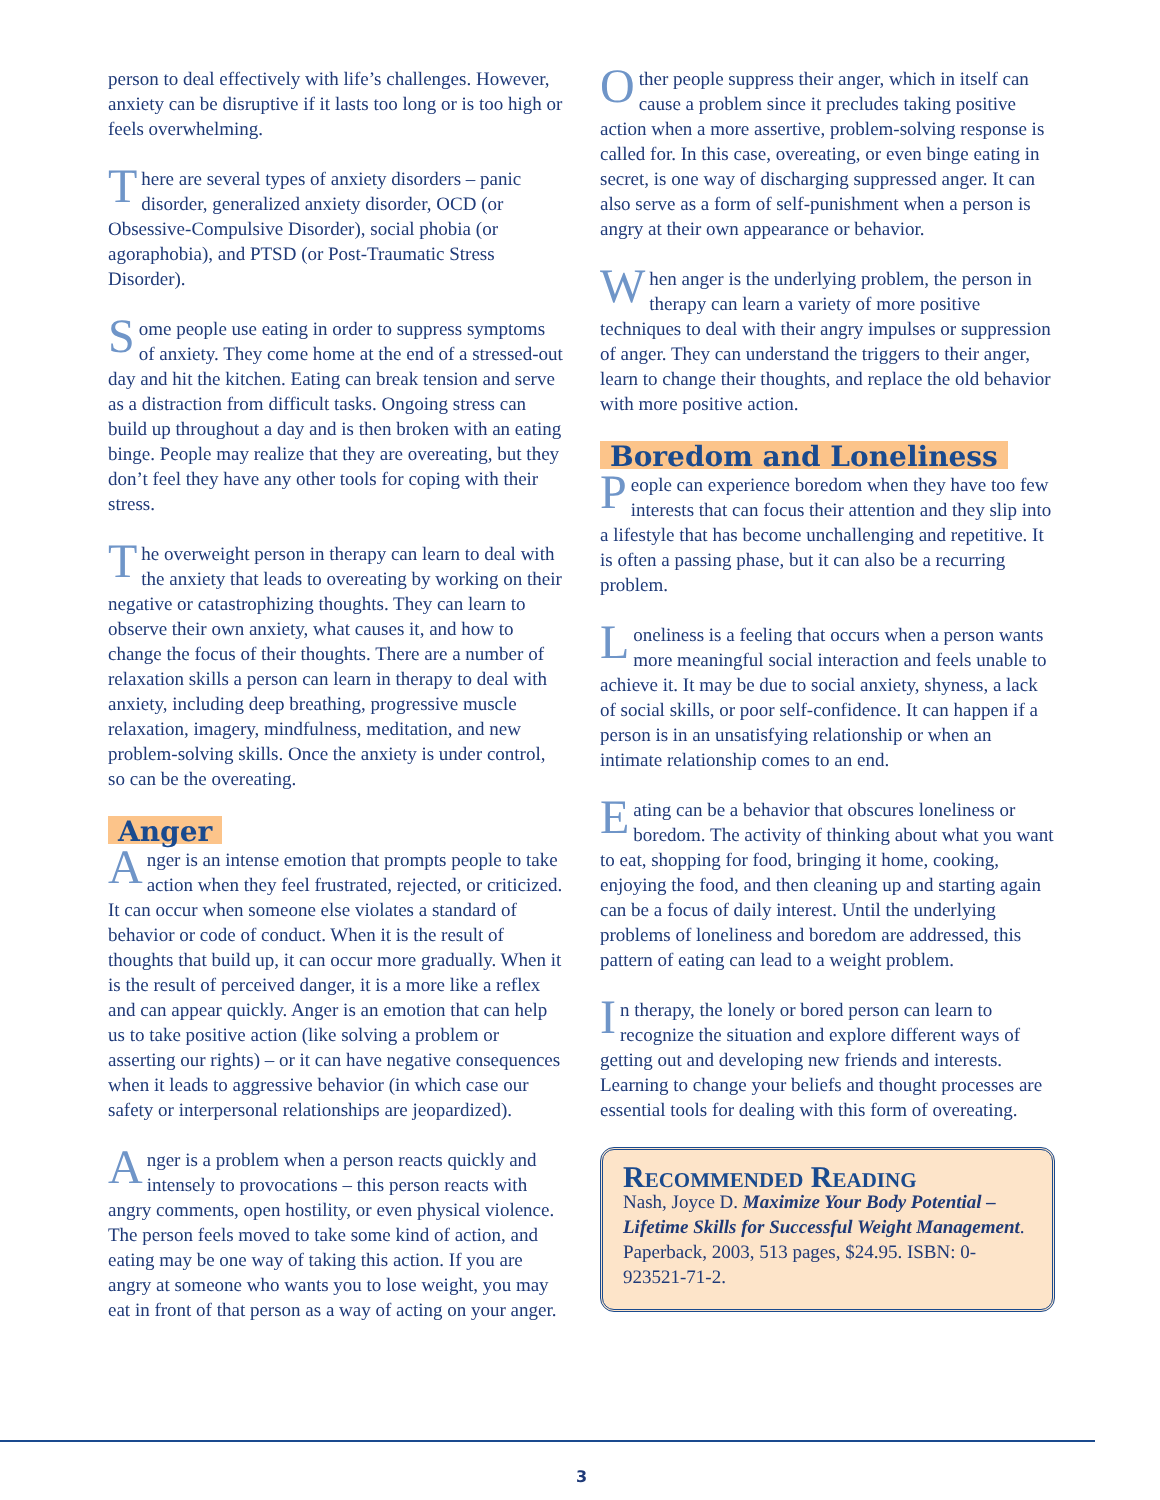person to deal effectively with life’s challenges. However, anxiety can be disruptive if it lasts too long or is too high or feels overwhelming.
There are several types of anxiety disorders – panic disorder, generalized anxiety disorder, OCD (or Obsessive-Compulsive Disorder), social phobia (or agoraphobia), and PTSD (or Post-Traumatic Stress Disorder).
Some people use eating in order to suppress symptoms of anxiety. They come home at the end of a stressed-out day and hit the kitchen. Eating can break tension and serve as a distraction from difficult tasks. Ongoing stress can build up throughout a day and is then broken with an eating binge. People may realize that they are overeating, but they don’t feel they have any other tools for coping with their stress.
The overweight person in therapy can learn to deal with the anxiety that leads to overeating by working on their negative or catastrophizing thoughts. They can learn to observe their own anxiety, what causes it, and how to change the focus of their thoughts. There are a number of relaxation skills a person can learn in therapy to deal with anxiety, including deep breathing, progressive muscle relaxation, imagery, mindfulness, meditation, and new problem-solving skills. Once the anxiety is under control, so can be the overeating.
Anger
Anger is an intense emotion that prompts people to take action when they feel frustrated, rejected, or criticized. It can occur when someone else violates a standard of behavior or code of conduct. When it is the result of thoughts that build up, it can occur more gradually. When it is the result of perceived danger, it is a more like a reflex and can appear quickly. Anger is an emotion that can help us to take positive action (like solving a problem or asserting our rights) – or it can have negative consequences when it leads to aggressive behavior (in which case our safety or interpersonal relationships are jeopardized).
Anger is a problem when a person reacts quickly and intensely to provocations – this person reacts with angry comments, open hostility, or even physical violence. The person feels moved to take some kind of action, and eating may be one way of taking this action. If you are angry at someone who wants you to lose weight, you may eat in front of that person as a way of acting on your anger.
Other people suppress their anger, which in itself can cause a problem since it precludes taking positive action when a more assertive, problem-solving response is called for. In this case, overeating, or even binge eating in secret, is one way of discharging suppressed anger. It can also serve as a form of self-punishment when a person is angry at their own appearance or behavior.
When anger is the underlying problem, the person in therapy can learn a variety of more positive techniques to deal with their angry impulses or suppression of anger. They can understand the triggers to their anger, learn to change their thoughts, and replace the old behavior with more positive action.
Boredom and Loneliness
People can experience boredom when they have too few interests that can focus their attention and they slip into a lifestyle that has become unchallenging and repetitive. It is often a passing phase, but it can also be a recurring problem.
Loneliness is a feeling that occurs when a person wants more meaningful social interaction and feels unable to achieve it. It may be due to social anxiety, shyness, a lack of social skills, or poor self-confidence. It can happen if a person is in an unsatisfying relationship or when an intimate relationship comes to an end.
Eating can be a behavior that obscures loneliness or boredom. The activity of thinking about what you want to eat, shopping for food, bringing it home, cooking, enjoying the food, and then cleaning up and starting again can be a focus of daily interest. Until the underlying problems of loneliness and boredom are addressed, this pattern of eating can lead to a weight problem.
In therapy, the lonely or bored person can learn to recognize the situation and explore different ways of getting out and developing new friends and interests. Learning to change your beliefs and thought processes are essential tools for dealing with this form of overeating.
Recommended Reading
Nash, Joyce D. Maximize Your Body Potential – Lifetime Skills for Successful Weight Management. Paperback, 2003, 513 pages, $24.95. ISBN: 0-923521-71-2.
3